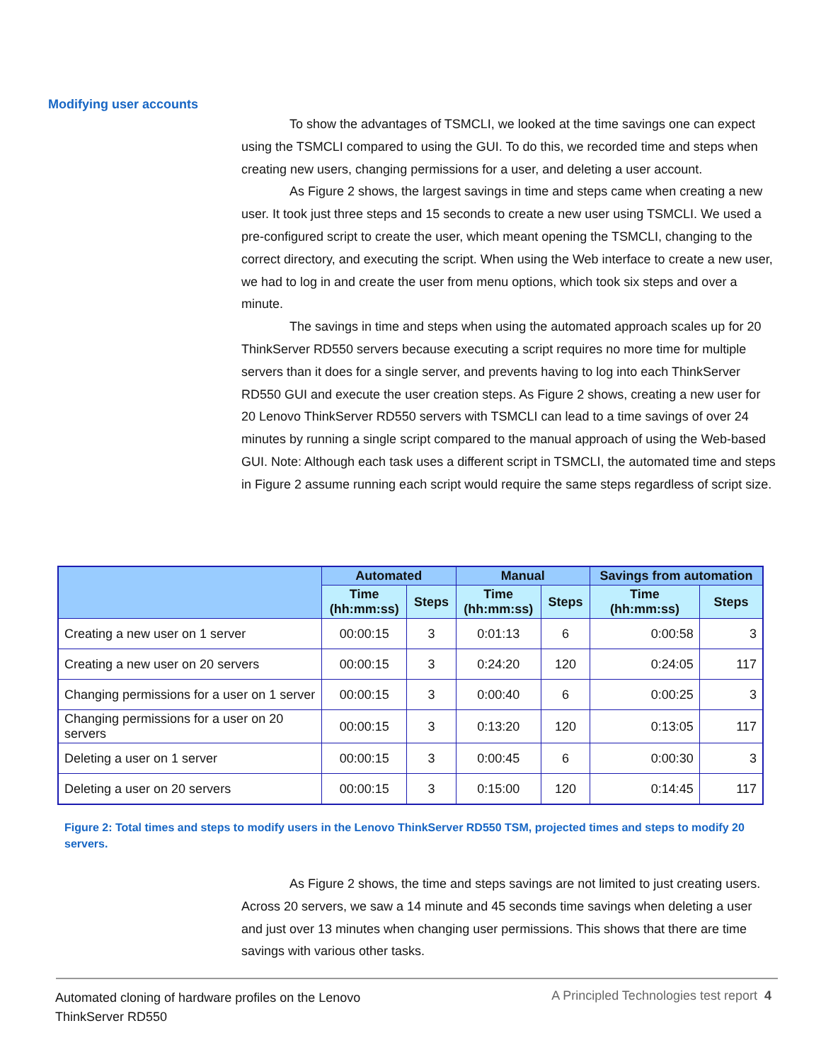Modifying user accounts
To show the advantages of TSMCLI, we looked at the time savings one can expect using the TSMCLI compared to using the GUI. To do this, we recorded time and steps when creating new users, changing permissions for a user, and deleting a user account.
As Figure 2 shows, the largest savings in time and steps came when creating a new user. It took just three steps and 15 seconds to create a new user using TSMCLI. We used a pre-configured script to create the user, which meant opening the TSMCLI, changing to the correct directory, and executing the script. When using the Web interface to create a new user, we had to log in and create the user from menu options, which took six steps and over a minute.
The savings in time and steps when using the automated approach scales up for 20 ThinkServer RD550 servers because executing a script requires no more time for multiple servers than it does for a single server, and prevents having to log into each ThinkServer RD550 GUI and execute the user creation steps. As Figure 2 shows, creating a new user for 20 Lenovo ThinkServer RD550 servers with TSMCLI can lead to a time savings of over 24 minutes by running a single script compared to the manual approach of using the Web-based GUI. Note: Although each task uses a different script in TSMCLI, the automated time and steps in Figure 2 assume running each script would require the same steps regardless of script size.
| | Automated | | Manual | | Savings from automation | |
| --- | --- | --- | --- | --- | --- | --- |
| | Time (hh:mm:ss) | Steps | Time (hh:mm:ss) | Steps | Time (hh:mm:ss) | Steps |
| Creating a new user on 1 server | 00:00:15 | 3 | 0:01:13 | 6 | 0:00:58 | 3 |
| Creating a new user on 20 servers | 00:00:15 | 3 | 0:24:20 | 120 | 0:24:05 | 117 |
| Changing permissions for a user on 1 server | 00:00:15 | 3 | 0:00:40 | 6 | 0:00:25 | 3 |
| Changing permissions for a user on 20 servers | 00:00:15 | 3 | 0:13:20 | 120 | 0:13:05 | 117 |
| Deleting a user on 1 server | 00:00:15 | 3 | 0:00:45 | 6 | 0:00:30 | 3 |
| Deleting a user on 20 servers | 00:00:15 | 3 | 0:15:00 | 120 | 0:14:45 | 117 |
Figure 2: Total times and steps to modify users in the Lenovo ThinkServer RD550 TSM, projected times and steps to modify 20 servers.
As Figure 2 shows, the time and steps savings are not limited to just creating users. Across 20 servers, we saw a 14 minute and 45 seconds time savings when deleting a user and just over 13 minutes when changing user permissions. This shows that there are time savings with various other tasks.
Automated cloning of hardware profiles on the Lenovo
ThinkServer RD550
A Principled Technologies test report 4